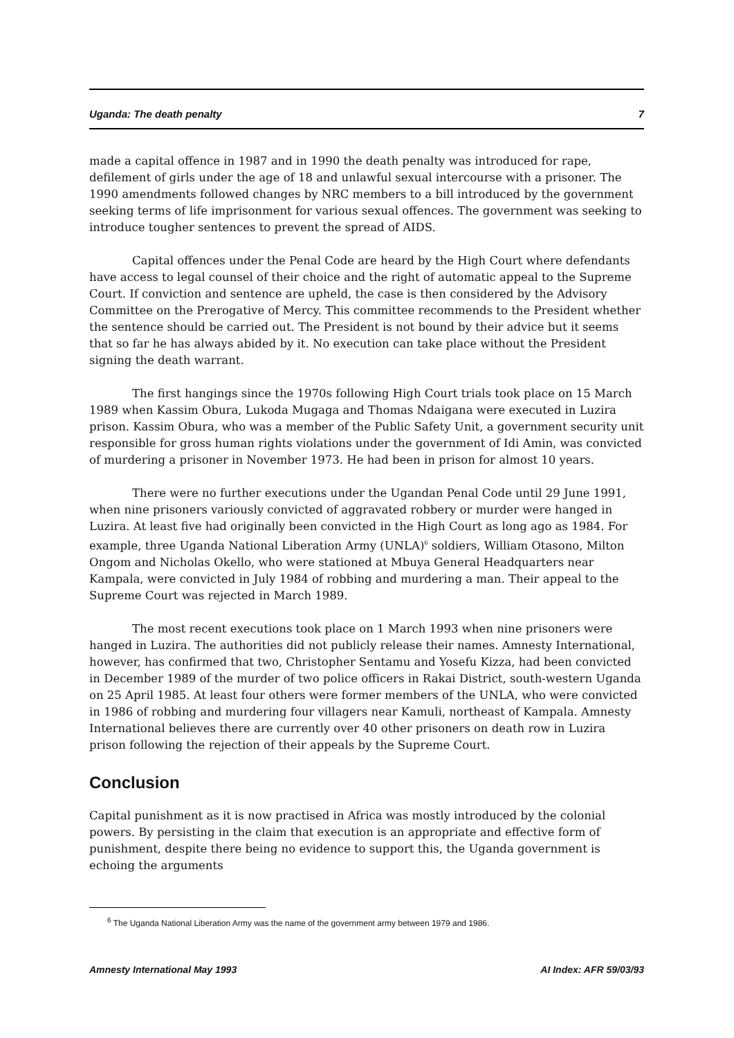Uganda: The death penalty 7
made a capital offence in 1987 and in 1990 the death penalty was introduced for rape, defilement of girls under the age of 18 and unlawful sexual intercourse with a prisoner. The 1990 amendments followed changes by NRC members to a bill introduced by the government seeking terms of life imprisonment for various sexual offences. The government was seeking to introduce tougher sentences to prevent the spread of AIDS.
Capital offences under the Penal Code are heard by the High Court where defendants have access to legal counsel of their choice and the right of automatic appeal to the Supreme Court. If conviction and sentence are upheld, the case is then considered by the Advisory Committee on the Prerogative of Mercy. This committee recommends to the President whether the sentence should be carried out. The President is not bound by their advice but it seems that so far he has always abided by it. No execution can take place without the President signing the death warrant.
The first hangings since the 1970s following High Court trials took place on 15 March 1989 when Kassim Obura, Lukoda Mugaga and Thomas Ndaigana were executed in Luzira prison. Kassim Obura, who was a member of the Public Safety Unit, a government security unit responsible for gross human rights violations under the government of Idi Amin, was convicted of murdering a prisoner in November 1973. He had been in prison for almost 10 years.
There were no further executions under the Ugandan Penal Code until 29 June 1991, when nine prisoners variously convicted of aggravated robbery or murder were hanged in Luzira. At least five had originally been convicted in the High Court as long ago as 1984. For example, three Uganda National Liberation Army (UNLA)<sup>6</sup> soldiers, William Otasono, Milton Ongom and Nicholas Okello, who were stationed at Mbuya General Headquarters near Kampala, were convicted in July 1984 of robbing and murdering a man. Their appeal to the Supreme Court was rejected in March 1989.
The most recent executions took place on 1 March 1993 when nine prisoners were hanged in Luzira. The authorities did not publicly release their names. Amnesty International, however, has confirmed that two, Christopher Sentamu and Yosefu Kizza, had been convicted in December 1989 of the murder of two police officers in Rakai District, south-western Uganda on 25 April 1985. At least four others were former members of the UNLA, who were convicted in 1986 of robbing and murdering four villagers near Kamuli, northeast of Kampala. Amnesty International believes there are currently over 40 other prisoners on death row in Luzira prison following the rejection of their appeals by the Supreme Court.
Conclusion
Capital punishment as it is now practised in Africa was mostly introduced by the colonial powers. By persisting in the claim that execution is an appropriate and effective form of punishment, despite there being no evidence to support this, the Uganda government is echoing the arguments
<sup>6</sup> The Uganda National Liberation Army was the name of the government army between 1979 and 1986.
Amnesty International May 1993 AI Index: AFR 59/03/93